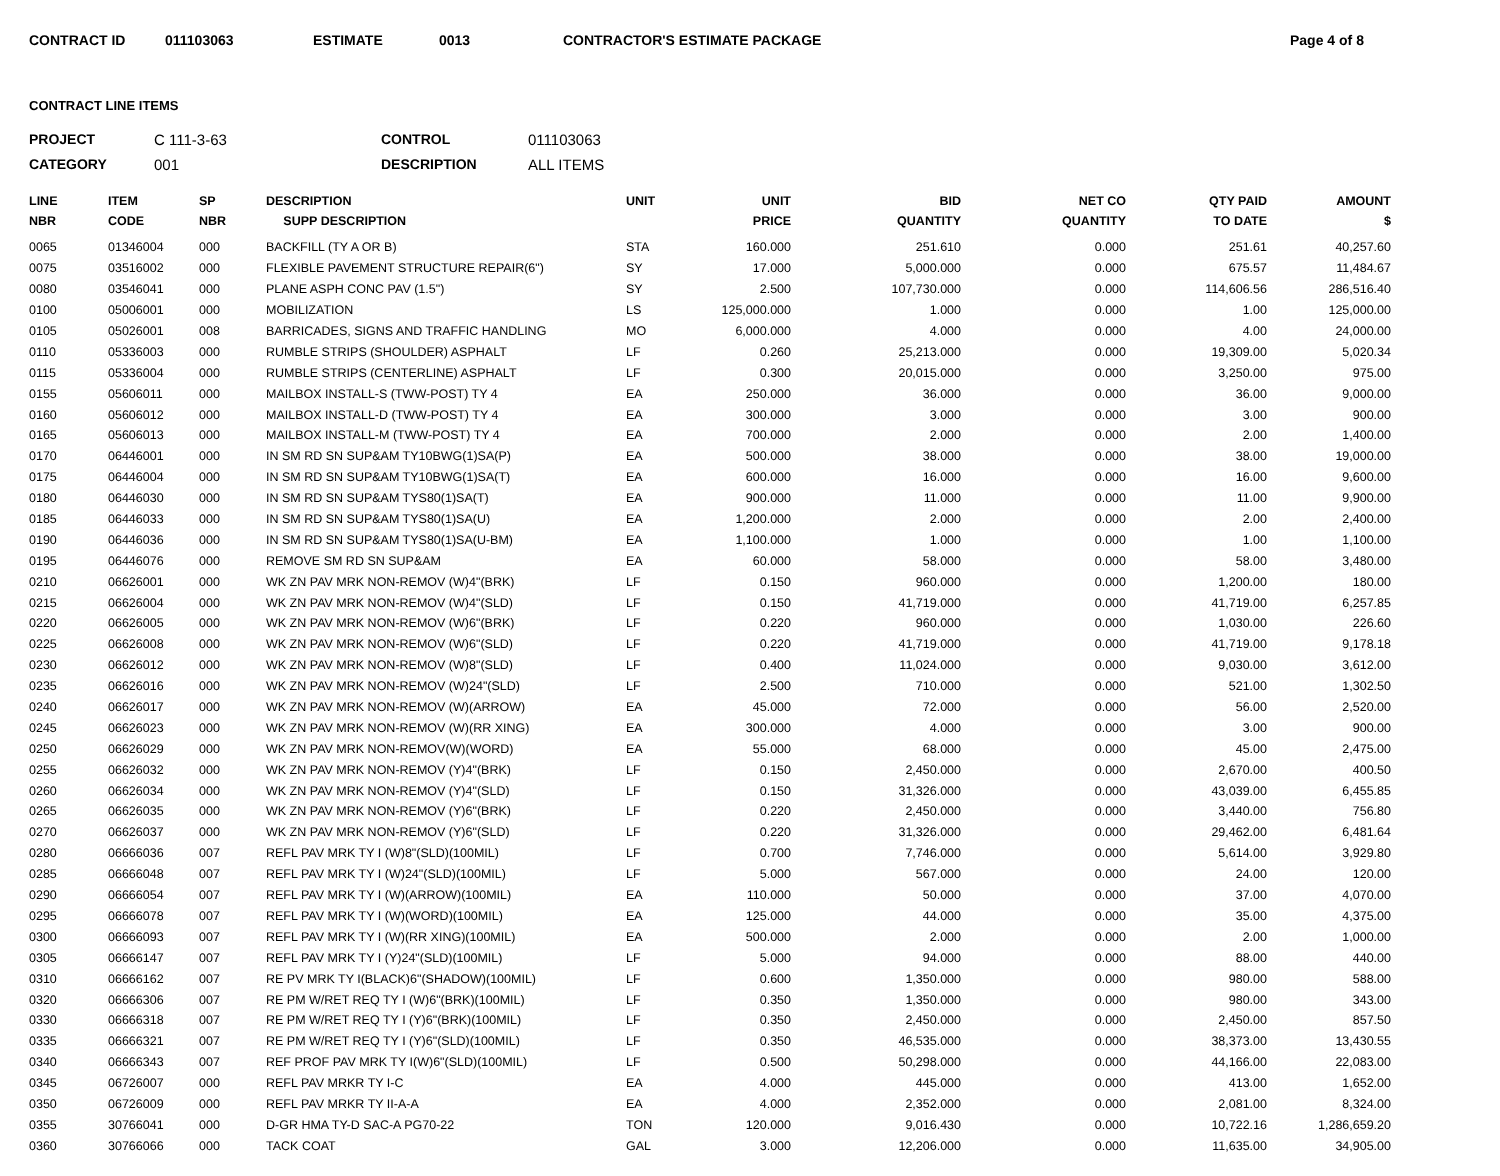CONTRACT ID 011103063 ESTIMATE 0013 CONTRACTOR'S ESTIMATE PACKAGE Page 4 of 8
CONTRACT LINE ITEMS
PROJECT C 111-3-63 CONTROL 011103063 CATEGORY 001 DESCRIPTION ALL ITEMS
| LINE NBR | ITEM CODE | SP NBR | DESCRIPTION SUPP DESCRIPTION | UNIT | UNIT PRICE | BID QUANTITY | NET CO QUANTITY | QTY PAID TO DATE | AMOUNT $ |
| --- | --- | --- | --- | --- | --- | --- | --- | --- | --- |
| 0065 | 01346004 | 000 | BACKFILL (TY A OR B) | STA | 160.000 | 251.610 | 0.000 | 251.61 | 40,257.60 |
| 0075 | 03516002 | 000 | FLEXIBLE PAVEMENT STRUCTURE REPAIR(6") | SY | 17.000 | 5,000.000 | 0.000 | 675.57 | 11,484.67 |
| 0080 | 03546041 | 000 | PLANE ASPH CONC PAV (1.5") | SY | 2.500 | 107,730.000 | 0.000 | 114,606.56 | 286,516.40 |
| 0100 | 05006001 | 000 | MOBILIZATION | LS | 125,000.000 | 1.000 | 0.000 | 1.00 | 125,000.00 |
| 0105 | 05026001 | 008 | BARRICADES, SIGNS AND TRAFFIC HANDLING | MO | 6,000.000 | 4.000 | 0.000 | 4.00 | 24,000.00 |
| 0110 | 05336003 | 000 | RUMBLE STRIPS (SHOULDER) ASPHALT | LF | 0.260 | 25,213.000 | 0.000 | 19,309.00 | 5,020.34 |
| 0115 | 05336004 | 000 | RUMBLE STRIPS (CENTERLINE) ASPHALT | LF | 0.300 | 20,015.000 | 0.000 | 3,250.00 | 975.00 |
| 0155 | 05606011 | 000 | MAILBOX INSTALL-S (TWW-POST) TY 4 | EA | 250.000 | 36.000 | 0.000 | 36.00 | 9,000.00 |
| 0160 | 05606012 | 000 | MAILBOX INSTALL-D (TWW-POST) TY 4 | EA | 300.000 | 3.000 | 0.000 | 3.00 | 900.00 |
| 0165 | 05606013 | 000 | MAILBOX INSTALL-M (TWW-POST) TY 4 | EA | 700.000 | 2.000 | 0.000 | 2.00 | 1,400.00 |
| 0170 | 06446001 | 000 | IN SM RD SN SUP&AM TY10BWG(1)SA(P) | EA | 500.000 | 38.000 | 0.000 | 38.00 | 19,000.00 |
| 0175 | 06446004 | 000 | IN SM RD SN SUP&AM TY10BWG(1)SA(T) | EA | 600.000 | 16.000 | 0.000 | 16.00 | 9,600.00 |
| 0180 | 06446030 | 000 | IN SM RD SN SUP&AM TYS80(1)SA(T) | EA | 900.000 | 11.000 | 0.000 | 11.00 | 9,900.00 |
| 0185 | 06446033 | 000 | IN SM RD SN SUP&AM TYS80(1)SA(U) | EA | 1,200.000 | 2.000 | 0.000 | 2.00 | 2,400.00 |
| 0190 | 06446036 | 000 | IN SM RD SN SUP&AM TYS80(1)SA(U-BM) | EA | 1,100.000 | 1.000 | 0.000 | 1.00 | 1,100.00 |
| 0195 | 06446076 | 000 | REMOVE SM RD SN SUP&AM | EA | 60.000 | 58.000 | 0.000 | 58.00 | 3,480.00 |
| 0210 | 06626001 | 000 | WK ZN PAV MRK NON-REMOV (W)4"(BRK) | LF | 0.150 | 960.000 | 0.000 | 1,200.00 | 180.00 |
| 0215 | 06626004 | 000 | WK ZN PAV MRK NON-REMOV (W)4"(SLD) | LF | 0.150 | 41,719.000 | 0.000 | 41,719.00 | 6,257.85 |
| 0220 | 06626005 | 000 | WK ZN PAV MRK NON-REMOV (W)6"(BRK) | LF | 0.220 | 960.000 | 0.000 | 1,030.00 | 226.60 |
| 0225 | 06626008 | 000 | WK ZN PAV MRK NON-REMOV (W)6"(SLD) | LF | 0.220 | 41,719.000 | 0.000 | 41,719.00 | 9,178.18 |
| 0230 | 06626012 | 000 | WK ZN PAV MRK NON-REMOV (W)8"(SLD) | LF | 0.400 | 11,024.000 | 0.000 | 9,030.00 | 3,612.00 |
| 0235 | 06626016 | 000 | WK ZN PAV MRK NON-REMOV (W)24"(SLD) | LF | 2.500 | 710.000 | 0.000 | 521.00 | 1,302.50 |
| 0240 | 06626017 | 000 | WK ZN PAV MRK NON-REMOV (W)(ARROW) | EA | 45.000 | 72.000 | 0.000 | 56.00 | 2,520.00 |
| 0245 | 06626023 | 000 | WK ZN PAV MRK NON-REMOV (W)(RR XING) | EA | 300.000 | 4.000 | 0.000 | 3.00 | 900.00 |
| 0250 | 06626029 | 000 | WK ZN PAV MRK NON-REMOV(W)(WORD) | EA | 55.000 | 68.000 | 0.000 | 45.00 | 2,475.00 |
| 0255 | 06626032 | 000 | WK ZN PAV MRK NON-REMOV (Y)4"(BRK) | LF | 0.150 | 2,450.000 | 0.000 | 2,670.00 | 400.50 |
| 0260 | 06626034 | 000 | WK ZN PAV MRK NON-REMOV (Y)4"(SLD) | LF | 0.150 | 31,326.000 | 0.000 | 43,039.00 | 6,455.85 |
| 0265 | 06626035 | 000 | WK ZN PAV MRK NON-REMOV (Y)6"(BRK) | LF | 0.220 | 2,450.000 | 0.000 | 3,440.00 | 756.80 |
| 0270 | 06626037 | 000 | WK ZN PAV MRK NON-REMOV (Y)6"(SLD) | LF | 0.220 | 31,326.000 | 0.000 | 29,462.00 | 6,481.64 |
| 0280 | 06666036 | 007 | REFL PAV MRK TY I (W)8"(SLD)(100MIL) | LF | 0.700 | 7,746.000 | 0.000 | 5,614.00 | 3,929.80 |
| 0285 | 06666048 | 007 | REFL PAV MRK TY I (W)24"(SLD)(100MIL) | LF | 5.000 | 567.000 | 0.000 | 24.00 | 120.00 |
| 0290 | 06666054 | 007 | REFL PAV MRK TY I (W)(ARROW)(100MIL) | EA | 110.000 | 50.000 | 0.000 | 37.00 | 4,070.00 |
| 0295 | 06666078 | 007 | REFL PAV MRK TY I (W)(WORD)(100MIL) | EA | 125.000 | 44.000 | 0.000 | 35.00 | 4,375.00 |
| 0300 | 06666093 | 007 | REFL PAV MRK TY I (W)(RR XING)(100MIL) | EA | 500.000 | 2.000 | 0.000 | 2.00 | 1,000.00 |
| 0305 | 06666147 | 007 | REFL PAV MRK TY I (Y)24"(SLD)(100MIL) | LF | 5.000 | 94.000 | 0.000 | 88.00 | 440.00 |
| 0310 | 06666162 | 007 | RE PV MRK TY I(BLACK)6"(SHADOW)(100MIL) | LF | 0.600 | 1,350.000 | 0.000 | 980.00 | 588.00 |
| 0320 | 06666306 | 007 | RE PM W/RET REQ TY I (W)6"(BRK)(100MIL) | LF | 0.350 | 1,350.000 | 0.000 | 980.00 | 343.00 |
| 0330 | 06666318 | 007 | RE PM W/RET REQ TY I (Y)6"(BRK)(100MIL) | LF | 0.350 | 2,450.000 | 0.000 | 2,450.00 | 857.50 |
| 0335 | 06666321 | 007 | RE PM W/RET REQ TY I (Y)6"(SLD)(100MIL) | LF | 0.350 | 46,535.000 | 0.000 | 38,373.00 | 13,430.55 |
| 0340 | 06666343 | 007 | REF PROF PAV MRK TY I(W)6"(SLD)(100MIL) | LF | 0.500 | 50,298.000 | 0.000 | 44,166.00 | 22,083.00 |
| 0345 | 06726007 | 000 | REFL PAV MRKR TY I-C | EA | 4.000 | 445.000 | 0.000 | 413.00 | 1,652.00 |
| 0350 | 06726009 | 000 | REFL PAV MRKR TY II-A-A | EA | 4.000 | 2,352.000 | 0.000 | 2,081.00 | 8,324.00 |
| 0355 | 30766041 | 000 | D-GR HMA TY-D SAC-A PG70-22 | TON | 120.000 | 9,016.430 | 0.000 | 10,722.16 | 1,286,659.20 |
| 0360 | 30766066 | 000 | TACK COAT | GAL | 3.000 | 12,206.000 | 0.000 | 11,635.00 | 34,905.00 |